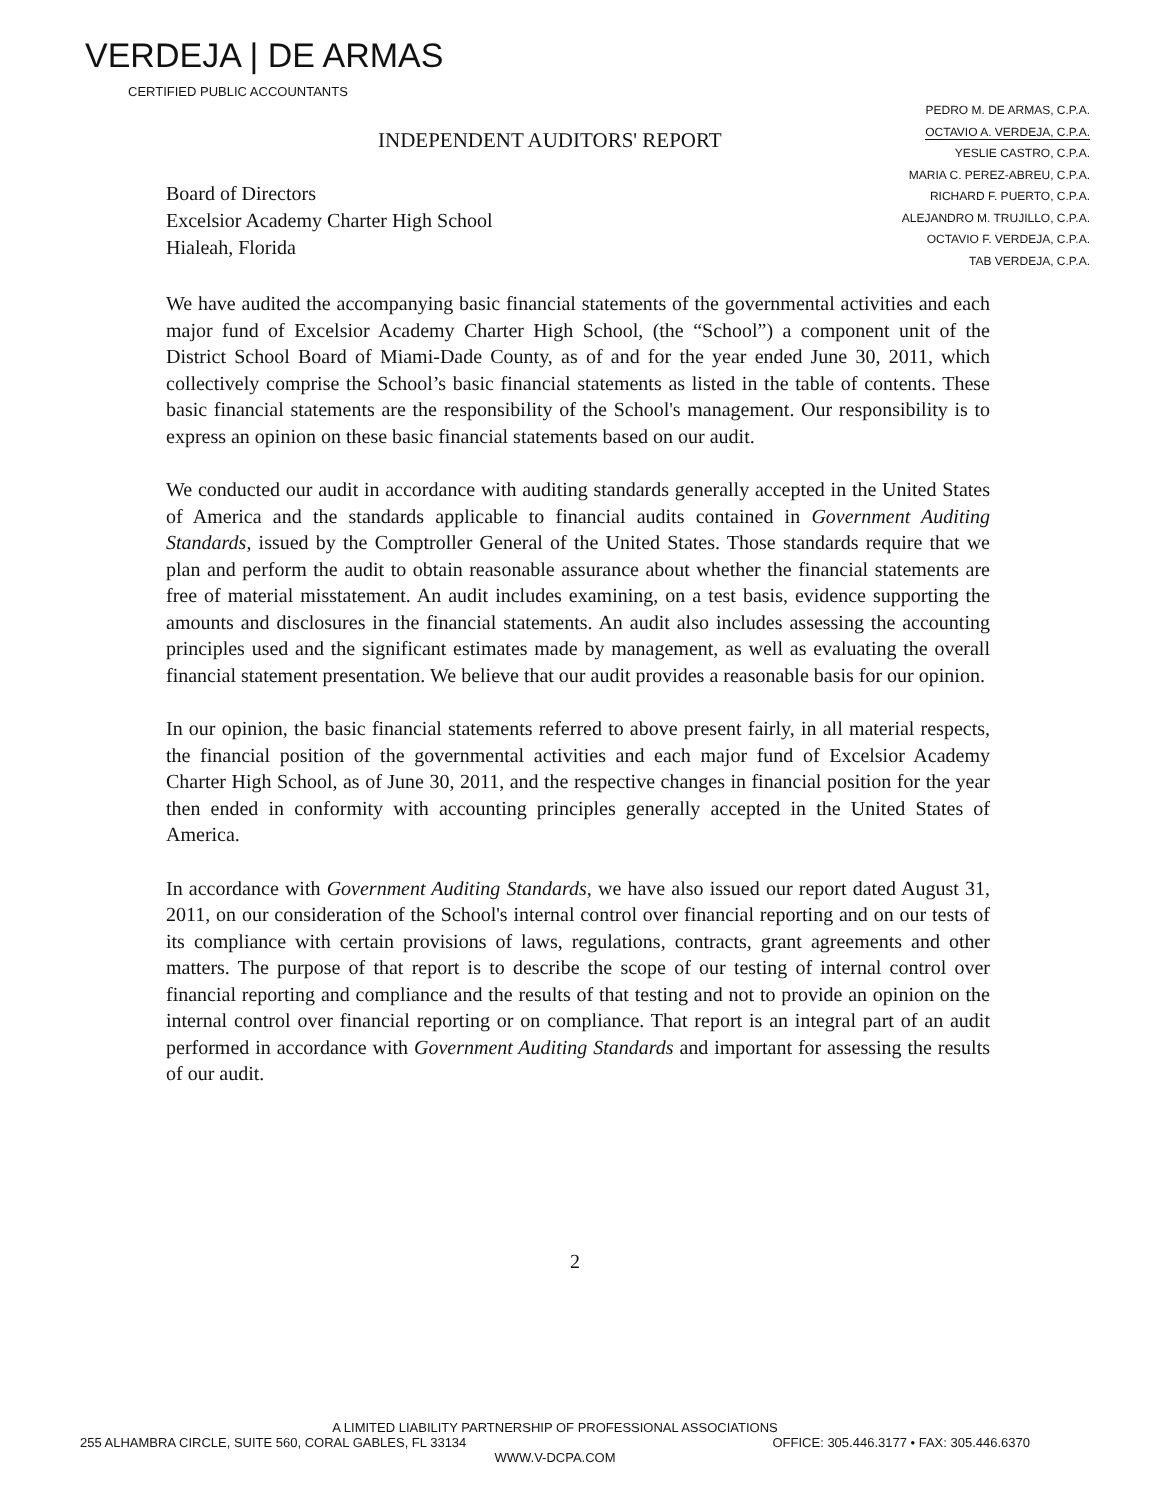VERDEJA | DE ARMAS
CERTIFIED PUBLIC ACCOUNTANTS
PEDRO M. DE ARMAS, C.P.A.
OCTAVIO A. VERDEJA, C.P.A.
YESLIE CASTRO, C.P.A.
MARIA C. PEREZ-ABREU, C.P.A.
RICHARD F. PUERTO, C.P.A.
ALEJANDRO M. TRUJILLO, C.P.A.
OCTAVIO F. VERDEJA, C.P.A.
TAB VERDEJA, C.P.A.
INDEPENDENT AUDITORS' REPORT
Board of Directors
Excelsior Academy Charter High School
Hialeah, Florida
We have audited the accompanying basic financial statements of the governmental activities and each major fund of Excelsior Academy Charter High School, (the “School”) a component unit of the District School Board of Miami-Dade County, as of and for the year ended June 30, 2011, which collectively comprise the School’s basic financial statements as listed in the table of contents. These basic financial statements are the responsibility of the School's management. Our responsibility is to express an opinion on these basic financial statements based on our audit.
We conducted our audit in accordance with auditing standards generally accepted in the United States of America and the standards applicable to financial audits contained in Government Auditing Standards, issued by the Comptroller General of the United States. Those standards require that we plan and perform the audit to obtain reasonable assurance about whether the financial statements are free of material misstatement. An audit includes examining, on a test basis, evidence supporting the amounts and disclosures in the financial statements. An audit also includes assessing the accounting principles used and the significant estimates made by management, as well as evaluating the overall financial statement presentation. We believe that our audit provides a reasonable basis for our opinion.
In our opinion, the basic financial statements referred to above present fairly, in all material respects, the financial position of the governmental activities and each major fund of Excelsior Academy Charter High School, as of June 30, 2011, and the respective changes in financial position for the year then ended in conformity with accounting principles generally accepted in the United States of America.
In accordance with Government Auditing Standards, we have also issued our report dated August 31, 2011, on our consideration of the School's internal control over financial reporting and on our tests of its compliance with certain provisions of laws, regulations, contracts, grant agreements and other matters. The purpose of that report is to describe the scope of our testing of internal control over financial reporting and compliance and the results of that testing and not to provide an opinion on the internal control over financial reporting or on compliance. That report is an integral part of an audit performed in accordance with Government Auditing Standards and important for assessing the results of our audit.
2
A LIMITED LIABILITY PARTNERSHIP OF PROFESSIONAL ASSOCIATIONS
255 ALHAMBRA CIRCLE, SUITE 560, CORAL GABLES, FL 33134 OFFICE: 305.446.3177 • FAX: 305.446.6370
WWW.V-DCPA.COM